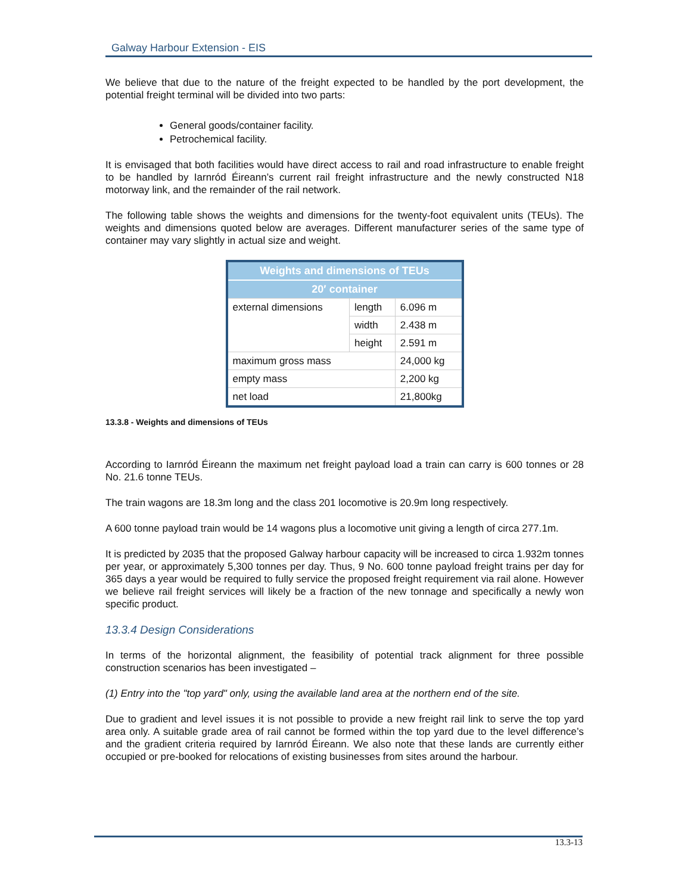Galway Harbour Extension - EIS
We believe that due to the nature of the freight expected to be handled by the port development, the potential freight terminal will be divided into two parts:
General goods/container facility.
Petrochemical facility.
It is envisaged that both facilities would have direct access to rail and road infrastructure to enable freight to be handled by Iarnród Éireann’s current rail freight infrastructure and the newly constructed N18 motorway link, and the remainder of the rail network.
The following table shows the weights and dimensions for the twenty-foot equivalent units (TEUs). The weights and dimensions quoted below are averages. Different manufacturer series of the same type of container may vary slightly in actual size and weight.
| Weights and dimensions of TEUs | | |
| --- | --- | --- |
| 20′ container | | |
| external dimensions | length | 6.096 m |
| | width | 2.438 m |
| | height | 2.591 m |
| maximum gross mass | | 24,000 kg |
| empty mass | | 2,200 kg |
| net load | | 21,800kg |
13.3.8 - Weights and dimensions of TEUs
According to Iarnród Éireann the maximum net freight payload load a train can carry is 600 tonnes or 28 No. 21.6 tonne TEUs.
The train wagons are 18.3m long and the class 201 locomotive is 20.9m long respectively.
A 600 tonne payload train would be 14 wagons plus a locomotive unit giving a length of circa 277.1m.
It is predicted by 2035 that the proposed Galway harbour capacity will be increased to circa 1.932m tonnes per year, or approximately 5,300 tonnes per day. Thus, 9 No. 600 tonne payload freight trains per day for 365 days a year would be required to fully service the proposed freight requirement via rail alone. However we believe rail freight services will likely be a fraction of the new tonnage and specifically a newly won specific product.
13.3.4 Design Considerations
In terms of the horizontal alignment, the feasibility of potential track alignment for three possible construction scenarios has been investigated –
(1) Entry into the "top yard" only, using the available land area at the northern end of the site.
Due to gradient and level issues it is not possible to provide a new freight rail link to serve the top yard area only. A suitable grade area of rail cannot be formed within the top yard due to the level difference’s and the gradient criteria required by Iarnród Éireann. We also note that these lands are currently either occupied or pre-booked for relocations of existing businesses from sites around the harbour.
13.3-13